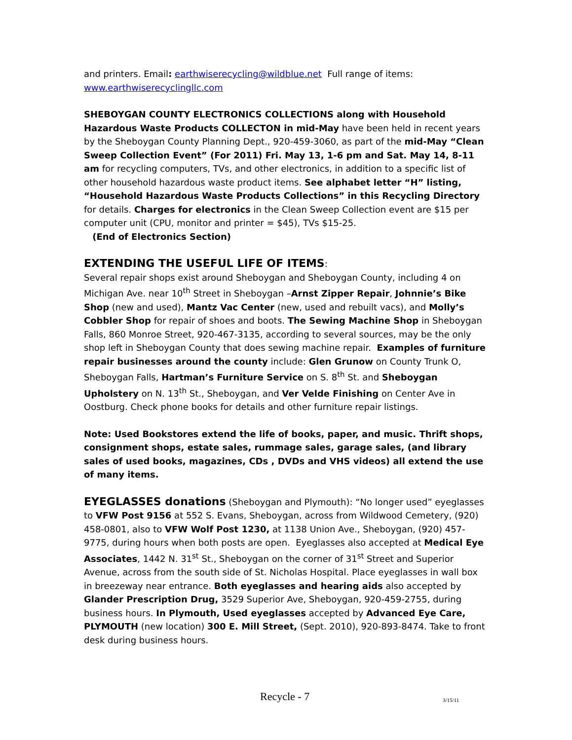and printers. Email: earthwiserecycling@wildblue.net Full range of items: www.earthwiserecyclingllc.com
SHEBOYGAN COUNTY ELECTRONICS COLLECTIONS along with Household Hazardous Waste Products COLLECTON in mid-May have been held in recent years by the Sheboygan County Planning Dept., 920-459-3060, as part of the mid-May “Clean Sweep Collection Event” (For 2011) Fri. May 13, 1-6 pm and Sat. May 14, 8-11 am for recycling computers, TVs, and other electronics, in addition to a specific list of other household hazardous waste product items. See alphabet letter “H” listing, “Household Hazardous Waste Products Collections” in this Recycling Directory for details. Charges for electronics in the Clean Sweep Collection event are $15 per computer unit (CPU, monitor and printer = $45), TVs $15-25.
(End of Electronics Section)
EXTENDING THE USEFUL LIFE OF ITEMS
:
Several repair shops exist around Sheboygan and Sheboygan County, including 4 on Michigan Ave. near 10<sup>th</sup> Street in Sheboygan –Arnst Zipper Repair, Johnnie’s Bike Shop (new and used), Mantz Vac Center (new, used and rebuilt vacs), and Molly’s Cobbler Shop for repair of shoes and boots. The Sewing Machine Shop in Sheboygan Falls, 860 Monroe Street, 920-467-3135, according to several sources, may be the only shop left in Sheboygan County that does sewing machine repair. Examples of furniture repair businesses around the county include: Glen Grunow on County Trunk O, Sheboygan Falls, Hartman’s Furniture Service on S. 8<sup>th</sup> St. and Sheboygan Upholstery on N. 13<sup>th</sup> St., Sheboygan, and Ver Velde Finishing on Center Ave in Oostburg. Check phone books for details and other furniture repair listings.
Note: Used Bookstores extend the life of books, paper, and music. Thrift shops, consignment shops, estate sales, rummage sales, garage sales, (and library sales of used books, magazines, CDs , DVDs and VHS videos) all extend the use of many items.
EYEGLASSES donations
(Sheboygan and Plymouth): “No longer used” eyeglasses to VFW Post 9156 at 552 S. Evans, Sheboygan, across from Wildwood Cemetery, (920) 458-0801, also to VFW Wolf Post 1230, at 1138 Union Ave., Sheboygan, (920) 457-9775, during hours when both posts are open. Eyeglasses also accepted at Medical Eye Associates, 1442 N. 31<sup>st</sup> St., Sheboygan on the corner of 31<sup>st</sup> Street and Superior Avenue, across from the south side of St. Nicholas Hospital. Place eyeglasses in wall box in breezeway near entrance. Both eyeglasses and hearing aids also accepted by Glander Prescription Drug, 3529 Superior Ave, Sheboygan, 920-459-2755, during business hours. In Plymouth, Used eyeglasses accepted by Advanced Eye Care, PLYMOUTH (new location) 300 E. Mill Street, (Sept. 2010), 920-893-8474. Take to front desk during business hours.
Recycle - 7 3/15/11